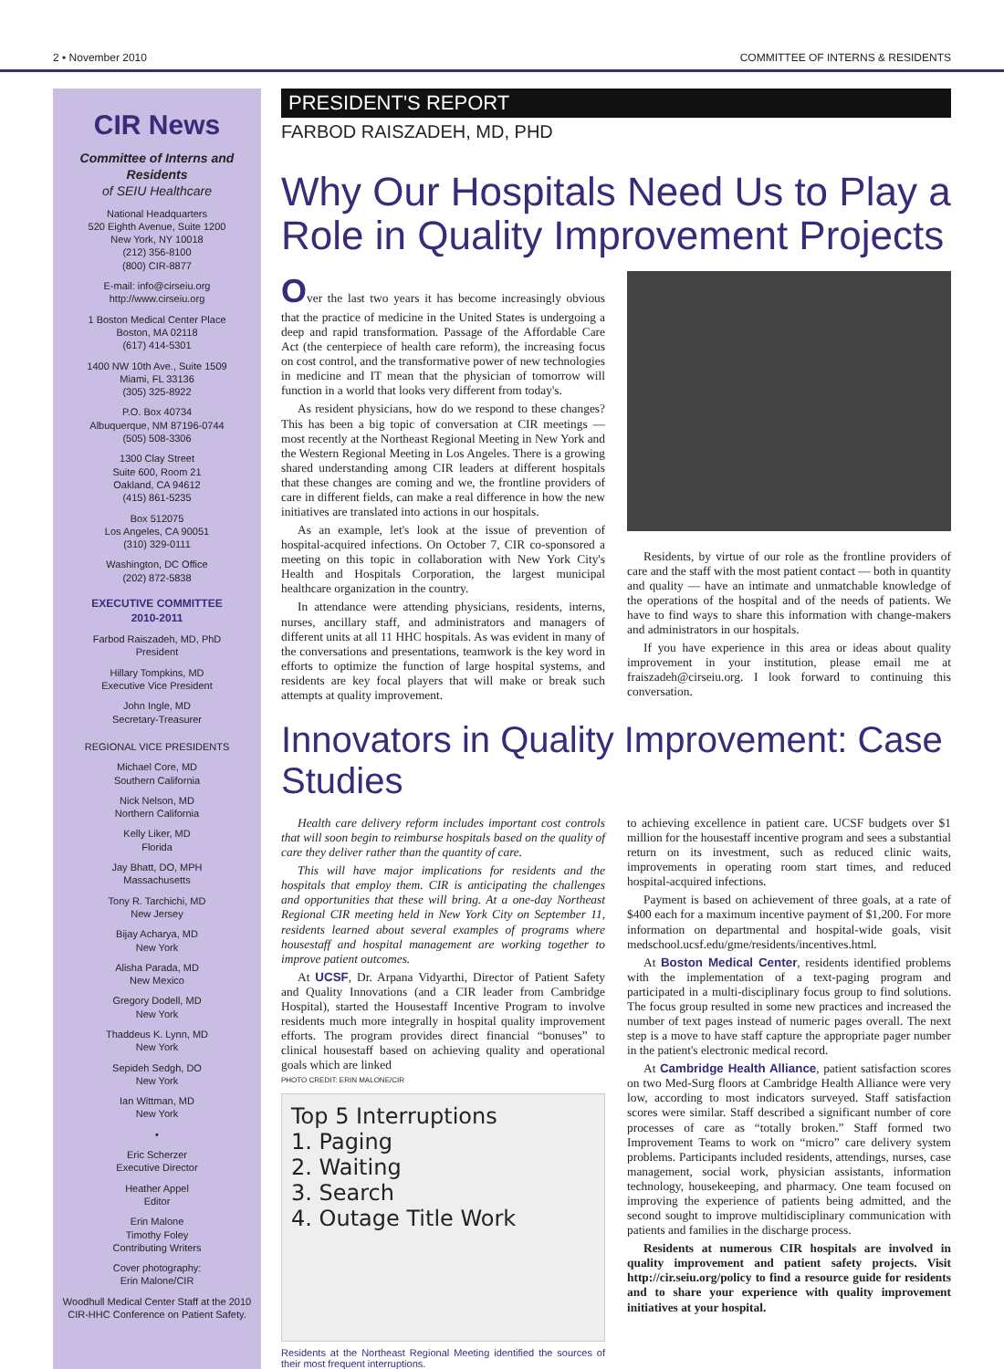2 • November 2010 COMMITTEE OF INTERNS & RESIDENTS
CIR News
Committee of Interns and Residents
of SEIU Healthcare
National Headquarters
520 Eighth Avenue, Suite 1200
New York, NY 10018
(212) 356-8100
(800) CIR-8877
E-mail: info@cirseiu.org
http://www.cirseiu.org
1 Boston Medical Center Place
Boston, MA 02118
(617) 414-5301
1400 NW 10th Ave., Suite 1509
Miami, FL 33136
(305) 325-8922
P.O. Box 40734
Albuquerque, NM 87196-0744
(505) 508-3306
1300 Clay Street
Suite 600, Room 21
Oakland, CA 94612
(415) 861-5235
Box 512075
Los Angeles, CA 90051
(310) 329-0111
Washington, DC Office
(202) 872-5838
EXECUTIVE COMMITTEE
2010-2011
Farbod Raiszadeh, MD, PhD
President
Hillary Tompkins, MD
Executive Vice President
John Ingle, MD
Secretary-Treasurer
REGIONAL VICE PRESIDENTS
Michael Core, MD
Southern California
Nick Nelson, MD
Northern California
Kelly Liker, MD
Florida
Jay Bhatt, DO, MPH
Massachusetts
Tony R. Tarchichi, MD
New Jersey
Bijay Acharya, MD
New York
Alisha Parada, MD
New Mexico
Gregory Dodell, MD
New York
Thaddeus K. Lynn, MD
New York
Sepideh Sedgh, DO
New York
Ian Wittman, MD
New York
•
Eric Scherzer
Executive Director
Heather Appel
Editor
Erin Malone
Timothy Foley
Contributing Writers
Cover photography:
Erin Malone/CIR
Woodhull Medical Center Staff at the 2010 CIR-HHC Conference on Patient Safety.
PRESIDENT'S REPORT
FARBOD RAISZADEH, MD, PHD
Why Our Hospitals Need Us to Play a Role in Quality Improvement Projects
Over the last two years it has become increasingly obvious that the practice of medicine in the United States is undergoing a deep and rapid transformation. Passage of the Affordable Care Act (the centerpiece of health care reform), the increasing focus on cost control, and the transformative power of new technologies in medicine and IT mean that the physician of tomorrow will function in a world that looks very different from today's.
As resident physicians, how do we respond to these changes? This has been a big topic of conversation at CIR meetings — most recently at the Northeast Regional Meeting in New York and the Western Regional Meeting in Los Angeles. There is a growing shared understanding among CIR leaders at different hospitals that these changes are coming and we, the frontline providers of care in different fields, can make a real difference in how the new initiatives are translated into actions in our hospitals.
As an example, let's look at the issue of prevention of hospital-acquired infections. On October 7, CIR co-sponsored a meeting on this topic in collaboration with New York City's Health and Hospitals Corporation, the largest municipal healthcare organization in the country.
In attendance were attending physicians, residents, interns, nurses, ancillary staff, and administrators and managers of different units at all 11 HHC hospitals. As was evident in many of the conversations and presentations, teamwork is the key word in efforts to optimize the function of large hospital systems, and residents are key focal players that will make or break such attempts at quality improvement.
Residents, by virtue of our role as the frontline providers of care and the staff with the most patient contact — both in quantity and quality — have an intimate and unmatchable knowledge of the operations of the hospital and of the needs of patients. We have to find ways to share this information with change-makers and administrators in our hospitals.
If you have experience in this area or ideas about quality improvement in your institution, please email me at fraiszadeh@cirseiu.org. I look forward to continuing this conversation.
Innovators in Quality Improvement: Case Studies
Health care delivery reform includes important cost controls that will soon begin to reimburse hospitals based on the quality of care they deliver rather than the quantity of care.
This will have major implications for residents and the hospitals that employ them. CIR is anticipating the challenges and opportunities that these will bring. At a one-day Northeast Regional CIR meeting held in New York City on September 11, residents learned about several examples of programs where housestaff and hospital management are working together to improve patient outcomes.
At UCSF, Dr. Arpana Vidyarthi, Director of Patient Safety and Quality Innovations (and a CIR leader from Cambridge Hospital), started the Housestaff Incentive Program to involve residents much more integrally in hospital quality improvement efforts. The program provides direct financial “bonuses” to clinical housestaff based on achieving quality and operational goals which are linked
PHOTO CREDIT: ERIN MALONE/CIR
Top 5 Interruptions
1. Paging
2. Waiting
3. Search
4. Outage Title Work
Residents at the Northeast Regional Meeting identified the sources of their most frequent interruptions.
to achieving excellence in patient care. UCSF budgets over $1 million for the housestaff incentive program and sees a substantial return on its investment, such as reduced clinic waits, improvements in operating room start times, and reduced hospital-acquired infections.
Payment is based on achievement of three goals, at a rate of $400 each for a maximum incentive payment of $1,200. For more information on departmental and hospital-wide goals, visit medschool.ucsf.edu/gme/residents/incentives.html.
At Boston Medical Center, residents identified problems with the implementation of a text-paging program and participated in a multi-disciplinary focus group to find solutions. The focus group resulted in some new practices and increased the number of text pages instead of numeric pages overall. The next step is a move to have staff capture the appropriate pager number in the patient's electronic medical record.
At Cambridge Health Alliance, patient satisfaction scores on two Med-Surg floors at Cambridge Health Alliance were very low, according to most indicators surveyed. Staff satisfaction scores were similar. Staff described a significant number of core processes of care as “totally broken.” Staff formed two Improvement Teams to work on “micro” care delivery system problems. Participants included residents, attendings, nurses, case management, social work, physician assistants, information technology, housekeeping, and pharmacy. One team focused on improving the experience of patients being admitted, and the second sought to improve multidisciplinary communication with patients and families in the discharge process.
Residents at numerous CIR hospitals are involved in quality improvement and patient safety projects. Visit http://cir.seiu.org/policy to find a resource guide for residents and to share your experience with quality improvement initiatives at your hospital.